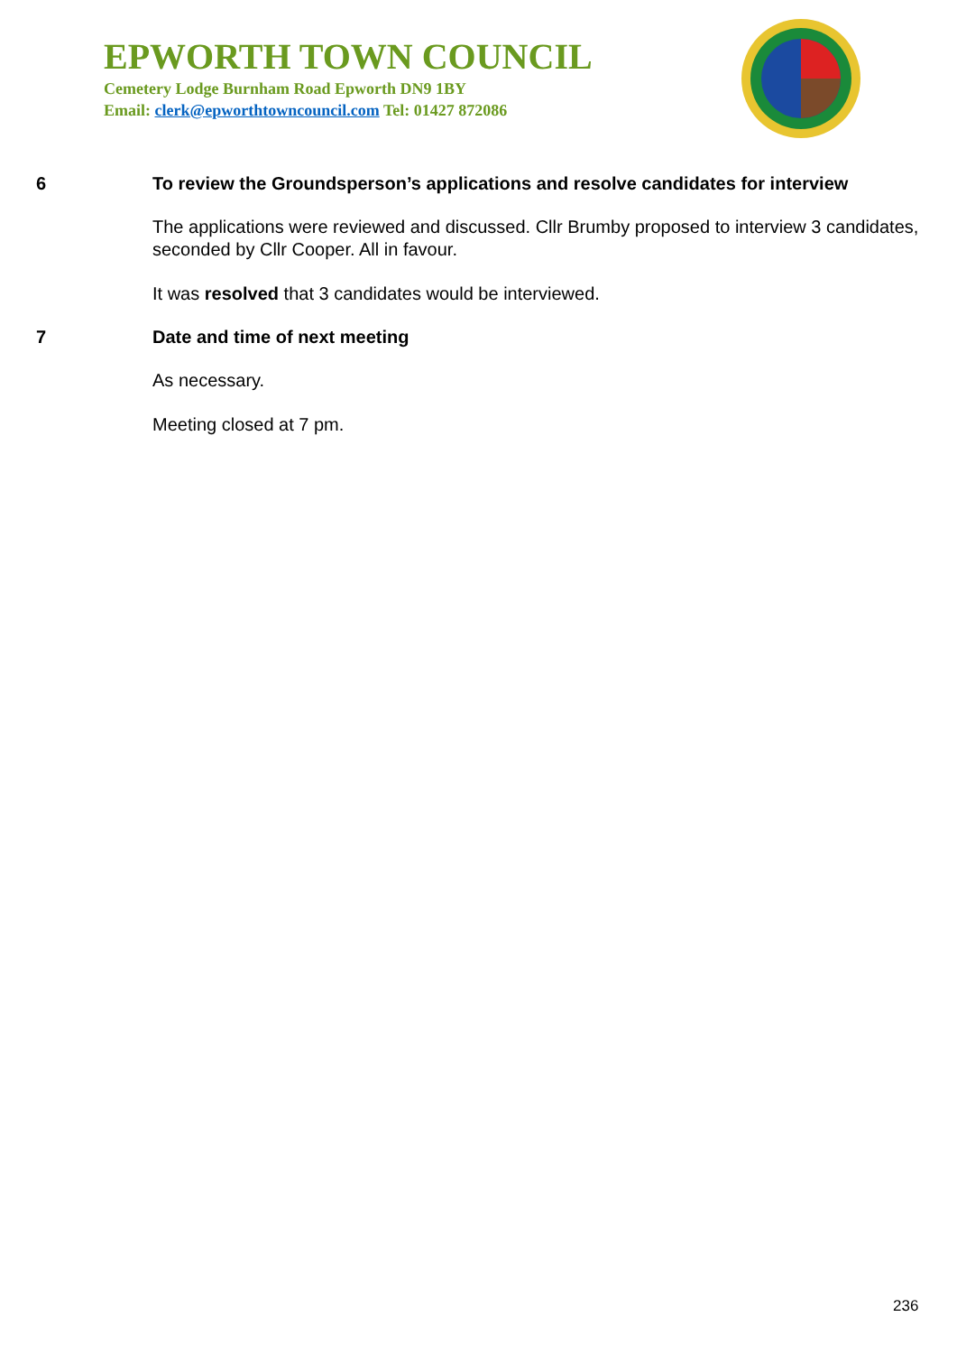EPWORTH TOWN COUNCIL
Cemetery Lodge Burnham Road Epworth DN9 1BY
Email: clerk@epworthtowncouncil.com Tel: 01427 872086
6 To review the Groundsperson’s applications and resolve candidates for interview
The applications were reviewed and discussed. Cllr Brumby proposed to interview 3 candidates, seconded by Cllr Cooper. All in favour.
It was resolved that 3 candidates would be interviewed.
7 Date and time of next meeting
As necessary.
Meeting closed at 7 pm.
236